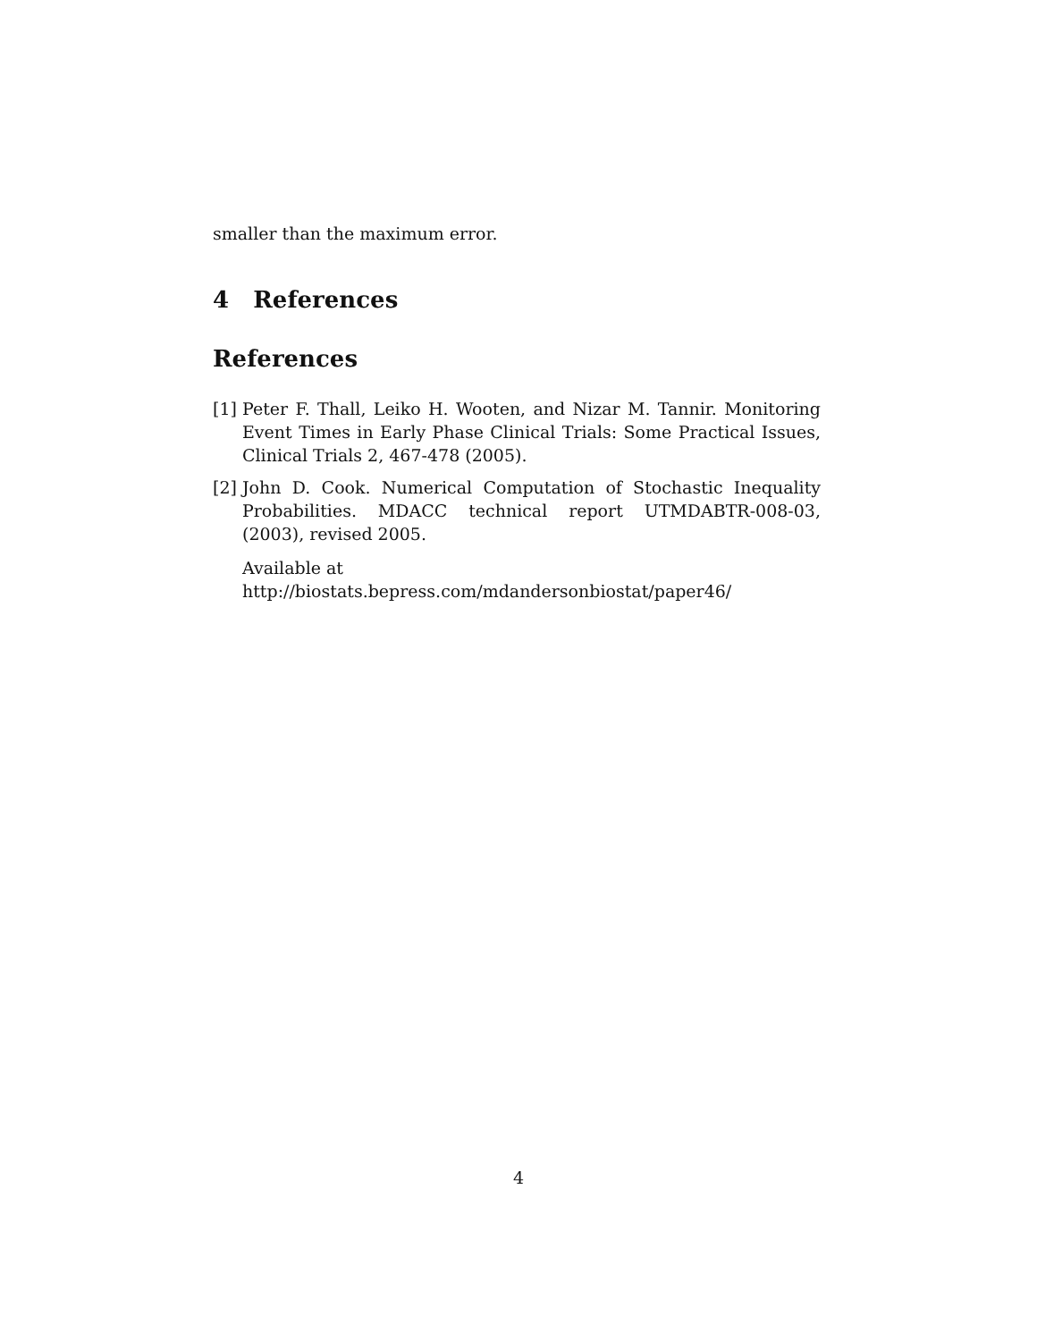smaller than the maximum error.
4 References
References
[1] Peter F. Thall, Leiko H. Wooten, and Nizar M. Tannir. Monitoring Event Times in Early Phase Clinical Trials: Some Practical Issues, Clinical Trials 2, 467-478 (2005).
[2] John D. Cook. Numerical Computation of Stochastic Inequality Probabilities. MDACC technical report UTMDABTR-008-03, (2003), revised 2005.
Available at http://biostats.bepress.com/mdandersonbiostat/paper46/
4